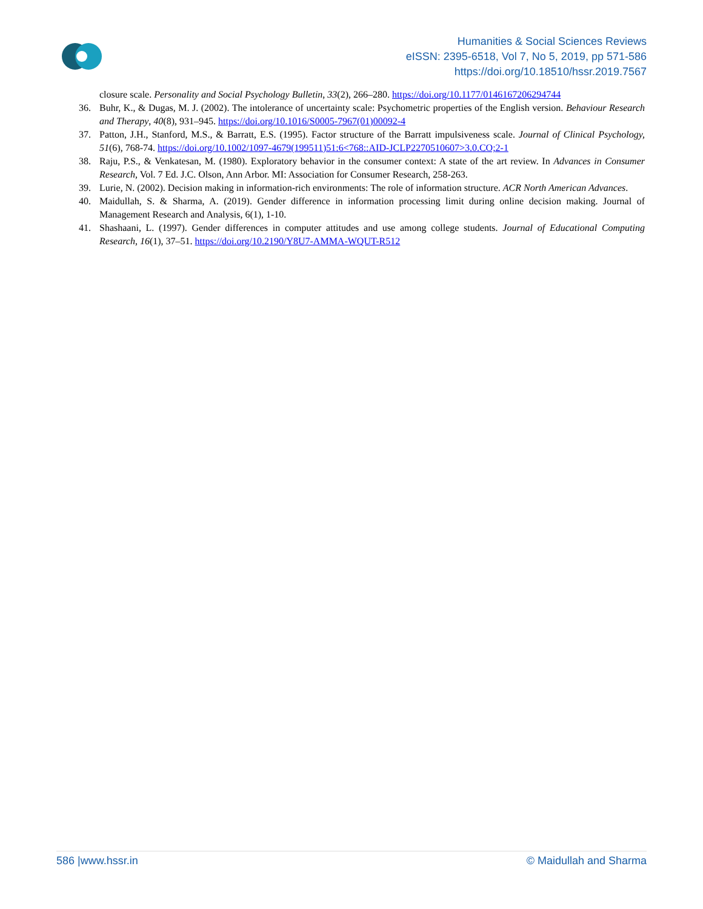Humanities & Social Sciences Reviews
eISSN: 2395-6518, Vol 7, No 5, 2019, pp 571-586
https://doi.org/10.18510/hssr.2019.7567
closure scale. Personality and Social Psychology Bulletin, 33(2), 266–280. https://doi.org/10.1177/0146167206294744
36. Buhr, K., & Dugas, M. J. (2002). The intolerance of uncertainty scale: Psychometric properties of the English version. Behaviour Research and Therapy, 40(8), 931–945. https://doi.org/10.1016/S0005-7967(01)00092-4
37. Patton, J.H., Stanford, M.S., & Barratt, E.S. (1995). Factor structure of the Barratt impulsiveness scale. Journal of Clinical Psychology, 51(6), 768-74. https://doi.org/10.1002/1097-4679(199511)51:6<768::AID-JCLP2270510607>3.0.CO;2-1
38. Raju, P.S., & Venkatesan, M. (1980). Exploratory behavior in the consumer context: A state of the art review. In Advances in Consumer Research, Vol. 7 Ed. J.C. Olson, Ann Arbor. MI: Association for Consumer Research, 258-263.
39. Lurie, N. (2002). Decision making in information-rich environments: The role of information structure. ACR North American Advances.
40. Maidullah, S. & Sharma, A. (2019). Gender difference in information processing limit during online decision making. Journal of Management Research and Analysis, 6(1), 1-10.
41. Shashaani, L. (1997). Gender differences in computer attitudes and use among college students. Journal of Educational Computing Research, 16(1), 37–51. https://doi.org/10.2190/Y8U7-AMMA-WQUT-R512
586 |www.hssr.in © Maidullah and Sharma